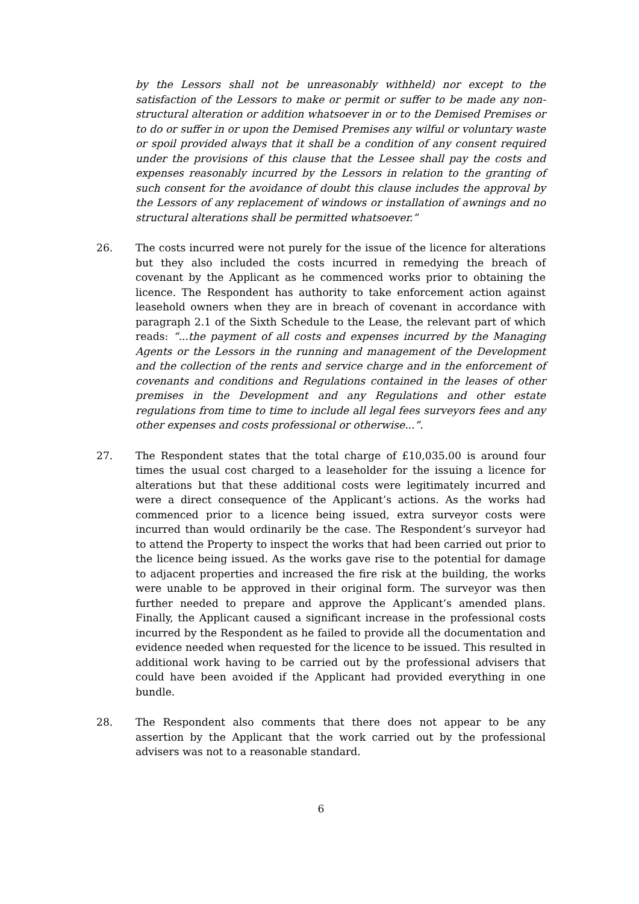by the Lessors shall not be unreasonably withheld) nor except to the satisfaction of the Lessors to make or permit or suffer to be made any non-structural alteration or addition whatsoever in or to the Demised Premises or to do or suffer in or upon the Demised Premises any wilful or voluntary waste or spoil provided always that it shall be a condition of any consent required under the provisions of this clause that the Lessee shall pay the costs and expenses reasonably incurred by the Lessors in relation to the granting of such consent for the avoidance of doubt this clause includes the approval by the Lessors of any replacement of windows or installation of awnings and no structural alterations shall be permitted whatsoever.”
26. The costs incurred were not purely for the issue of the licence for alterations but they also included the costs incurred in remedying the breach of covenant by the Applicant as he commenced works prior to obtaining the licence. The Respondent has authority to take enforcement action against leasehold owners when they are in breach of covenant in accordance with paragraph 2.1 of the Sixth Schedule to the Lease, the relevant part of which reads: “...the payment of all costs and expenses incurred by the Managing Agents or the Lessors in the running and management of the Development and the collection of the rents and service charge and in the enforcement of covenants and conditions and Regulations contained in the leases of other premises in the Development and any Regulations and other estate regulations from time to time to include all legal fees surveyors fees and any other expenses and costs professional or otherwise...”.
27. The Respondent states that the total charge of £10,035.00 is around four times the usual cost charged to a leaseholder for the issuing a licence for alterations but that these additional costs were legitimately incurred and were a direct consequence of the Applicant’s actions. As the works had commenced prior to a licence being issued, extra surveyor costs were incurred than would ordinarily be the case. The Respondent’s surveyor had to attend the Property to inspect the works that had been carried out prior to the licence being issued. As the works gave rise to the potential for damage to adjacent properties and increased the fire risk at the building, the works were unable to be approved in their original form. The surveyor was then further needed to prepare and approve the Applicant’s amended plans. Finally, the Applicant caused a significant increase in the professional costs incurred by the Respondent as he failed to provide all the documentation and evidence needed when requested for the licence to be issued. This resulted in additional work having to be carried out by the professional advisers that could have been avoided if the Applicant had provided everything in one bundle.
28. The Respondent also comments that there does not appear to be any assertion by the Applicant that the work carried out by the professional advisers was not to a reasonable standard.
6